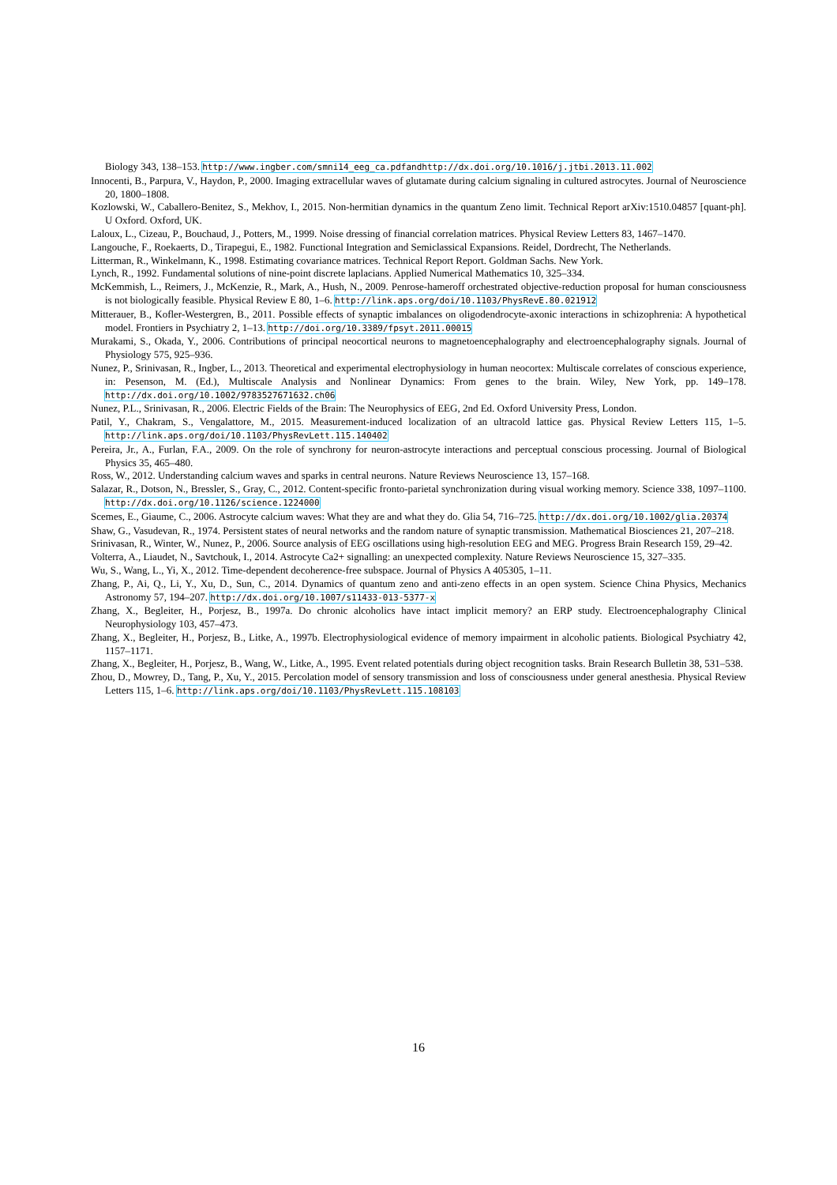Biology 343, 138–153. http://www.ingber.com/smni14_eeg_ca.pdfandhttp://dx.doi.org/10.1016/j.jtbi.2013.11.002
Innocenti, B., Parpura, V., Haydon, P., 2000. Imaging extracellular waves of glutamate during calcium signaling in cultured astrocytes. Journal of Neuroscience 20, 1800–1808.
Kozlowski, W., Caballero-Benitez, S., Mekhov, I., 2015. Non-hermitian dynamics in the quantum Zeno limit. Technical Report arXiv:1510.04857 [quant-ph]. U Oxford. Oxford, UK.
Laloux, L., Cizeau, P., Bouchaud, J., Potters, M., 1999. Noise dressing of financial correlation matrices. Physical Review Letters 83, 1467–1470.
Langouche, F., Roekaerts, D., Tirapegui, E., 1982. Functional Integration and Semiclassical Expansions. Reidel, Dordrecht, The Netherlands.
Litterman, R., Winkelmann, K., 1998. Estimating covariance matrices. Technical Report Report. Goldman Sachs. New York.
Lynch, R., 1992. Fundamental solutions of nine-point discrete laplacians. Applied Numerical Mathematics 10, 325–334.
McKemmish, L., Reimers, J., McKenzie, R., Mark, A., Hush, N., 2009. Penrose-hameroff orchestrated objective-reduction proposal for human consciousness is not biologically feasible. Physical Review E 80, 1–6. http://link.aps.org/doi/10.1103/PhysRevE.80.021912
Mitterauer, B., Kofler-Westergren, B., 2011. Possible effects of synaptic imbalances on oligodendrocyte-axonic interactions in schizophrenia: A hypothetical model. Frontiers in Psychiatry 2, 1–13. http://doi.org/10.3389/fpsyt.2011.00015
Murakami, S., Okada, Y., 2006. Contributions of principal neocortical neurons to magnetoencephalography and electroencephalography signals. Journal of Physiology 575, 925–936.
Nunez, P., Srinivasan, R., Ingber, L., 2013. Theoretical and experimental electrophysiology in human neocortex: Multiscale correlates of conscious experience, in: Pesenson, M. (Ed.), Multiscale Analysis and Nonlinear Dynamics: From genes to the brain. Wiley, New York, pp. 149–178. http://dx.doi.org/10.1002/9783527671632.ch06
Nunez, P.L., Srinivasan, R., 2006. Electric Fields of the Brain: The Neurophysics of EEG, 2nd Ed. Oxford University Press, London.
Patil, Y., Chakram, S., Vengalattore, M., 2015. Measurement-induced localization of an ultracold lattice gas. Physical Review Letters 115, 1–5. http://link.aps.org/doi/10.1103/PhysRevLett.115.140402
Pereira, Jr., A., Furlan, F.A., 2009. On the role of synchrony for neuron-astrocyte interactions and perceptual conscious processing. Journal of Biological Physics 35, 465–480.
Ross, W., 2012. Understanding calcium waves and sparks in central neurons. Nature Reviews Neuroscience 13, 157–168.
Salazar, R., Dotson, N., Bressler, S., Gray, C., 2012. Content-specific fronto-parietal synchronization during visual working memory. Science 338, 1097–1100. http://dx.doi.org/10.1126/science.1224000
Scemes, E., Giaume, C., 2006. Astrocyte calcium waves: What they are and what they do. Glia 54, 716–725. http://dx.doi.org/10.1002/glia.20374
Shaw, G., Vasudevan, R., 1974. Persistent states of neural networks and the random nature of synaptic transmission. Mathematical Biosciences 21, 207–218.
Srinivasan, R., Winter, W., Nunez, P., 2006. Source analysis of EEG oscillations using high-resolution EEG and MEG. Progress Brain Research 159, 29–42.
Volterra, A., Liaudet, N., Savtchouk, I., 2014. Astrocyte Ca2+ signalling: an unexpected complexity. Nature Reviews Neuroscience 15, 327–335.
Wu, S., Wang, L., Yi, X., 2012. Time-dependent decoherence-free subspace. Journal of Physics A 405305, 1–11.
Zhang, P., Ai, Q., Li, Y., Xu, D., Sun, C., 2014. Dynamics of quantum zeno and anti-zeno effects in an open system. Science China Physics, Mechanics Astronomy 57, 194–207. http://dx.doi.org/10.1007/s11433-013-5377-x
Zhang, X., Begleiter, H., Porjesz, B., 1997a. Do chronic alcoholics have intact implicit memory? an ERP study. Electroencephalography Clinical Neurophysiology 103, 457–473.
Zhang, X., Begleiter, H., Porjesz, B., Litke, A., 1997b. Electrophysiological evidence of memory impairment in alcoholic patients. Biological Psychiatry 42, 1157–1171.
Zhang, X., Begleiter, H., Porjesz, B., Wang, W., Litke, A., 1995. Event related potentials during object recognition tasks. Brain Research Bulletin 38, 531–538.
Zhou, D., Mowrey, D., Tang, P., Xu, Y., 2015. Percolation model of sensory transmission and loss of consciousness under general anesthesia. Physical Review Letters 115, 1–6. http://link.aps.org/doi/10.1103/PhysRevLett.115.108103
16